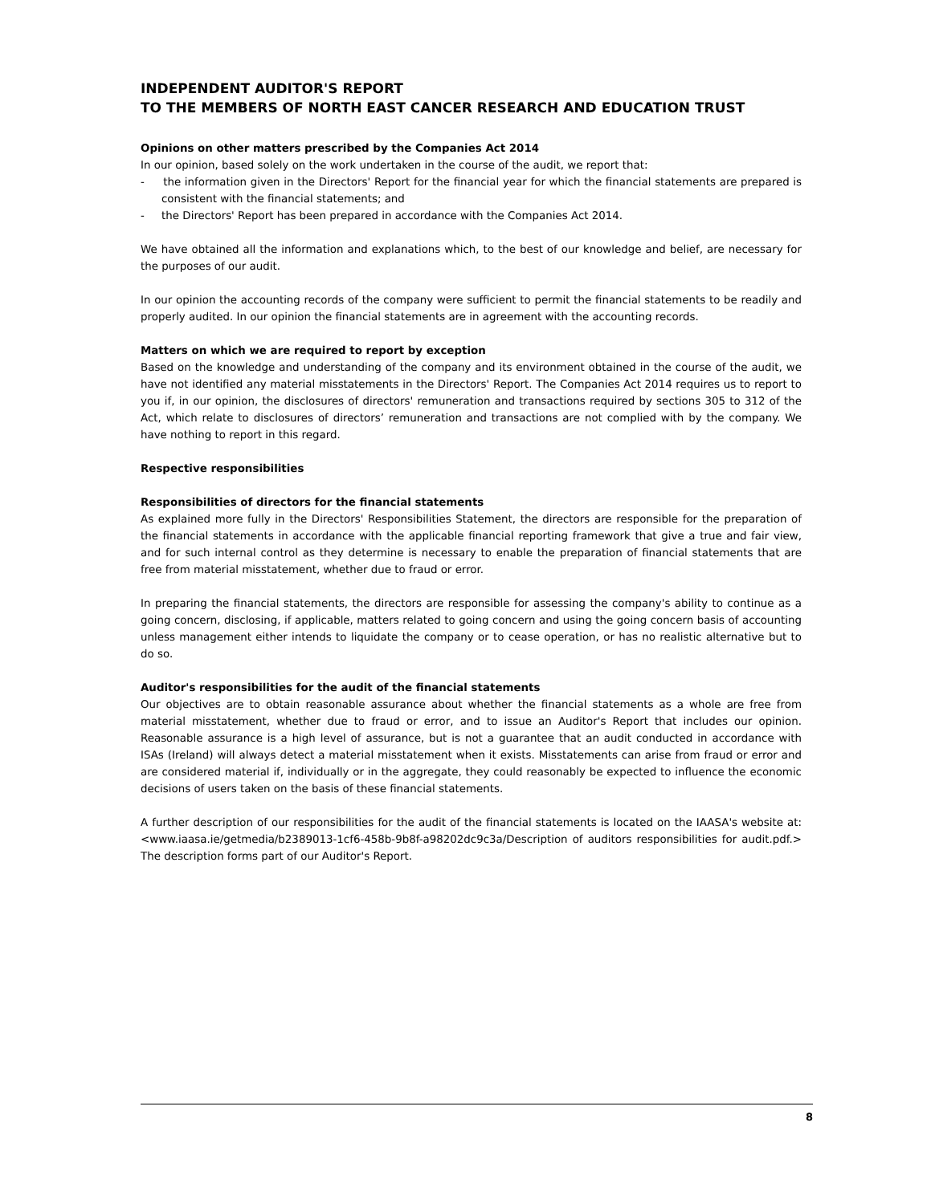INDEPENDENT AUDITOR'S REPORT
TO THE MEMBERS OF NORTH EAST CANCER RESEARCH AND EDUCATION TRUST
Opinions on other matters prescribed by the Companies Act 2014
In our opinion, based solely on the work undertaken in the course of the audit, we report that:
- the information given in the Directors' Report for the financial year for which the financial statements are prepared is consistent with the financial statements; and
- the Directors' Report has been prepared in accordance with the Companies Act 2014.
We have obtained all the information and explanations which, to the best of our knowledge and belief, are necessary for the purposes of our audit.
In our opinion the accounting records of the company were sufficient to permit the financial statements to be readily and properly audited. In our opinion the financial statements are in agreement with the accounting records.
Matters on which we are required to report by exception
Based on the knowledge and understanding of the company and its environment obtained in the course of the audit, we have not identified any material misstatements in the Directors' Report. The Companies Act 2014 requires us to report to you if, in our opinion, the disclosures of directors' remuneration and transactions required by sections 305 to 312 of the Act, which relate to disclosures of directors’ remuneration and transactions are not complied with by the company. We have nothing to report in this regard.
Respective responsibilities
Responsibilities of directors for the financial statements
As explained more fully in the Directors' Responsibilities Statement, the directors are responsible for the preparation of the financial statements in accordance with the applicable financial reporting framework that give a true and fair view, and for such internal control as they determine is necessary to enable the preparation of financial statements that are free from material misstatement, whether due to fraud or error.
In preparing the financial statements, the directors are responsible for assessing the company's ability to continue as a going concern, disclosing, if applicable, matters related to going concern and using the going concern basis of accounting unless management either intends to liquidate the company or to cease operation, or has no realistic alternative but to do so.
Auditor's responsibilities for the audit of the financial statements
Our objectives are to obtain reasonable assurance about whether the financial statements as a whole are free from material misstatement, whether due to fraud or error, and to issue an Auditor's Report that includes our opinion. Reasonable assurance is a high level of assurance, but is not a guarantee that an audit conducted in accordance with ISAs (Ireland) will always detect a material misstatement when it exists. Misstatements can arise from fraud or error and are considered material if, individually or in the aggregate, they could reasonably be expected to influence the economic decisions of users taken on the basis of these financial statements.
A further description of our responsibilities for the audit of the financial statements is located on the IAASA's website at: <www.iaasa.ie/getmedia/b2389013-1cf6-458b-9b8f-a98202dc9c3a/Description of auditors responsibilities for audit.pdf.> The description forms part of our Auditor's Report.
8